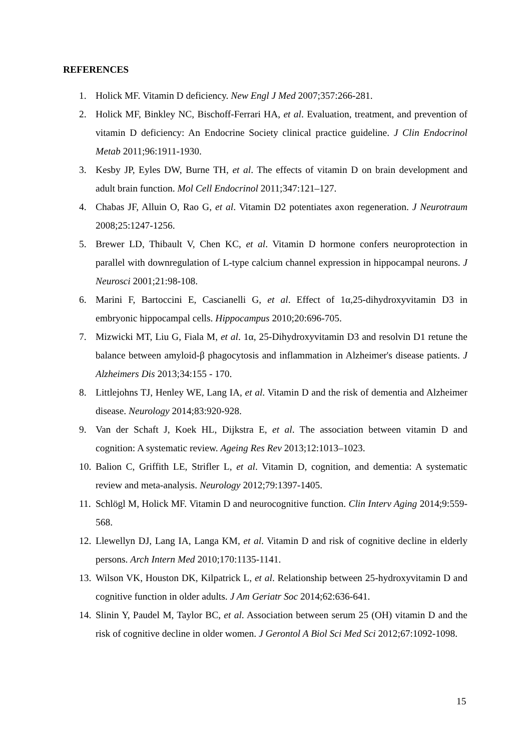REFERENCES
1. Holick MF. Vitamin D deficiency. New Engl J Med 2007;357:266-281.
2. Holick MF, Binkley NC, Bischoff-Ferrari HA, et al. Evaluation, treatment, and prevention of vitamin D deficiency: An Endocrine Society clinical practice guideline. J Clin Endocrinol Metab 2011;96:1911-1930.
3. Kesby JP, Eyles DW, Burne TH, et al. The effects of vitamin D on brain development and adult brain function. Mol Cell Endocrinol 2011;347:121–127.
4. Chabas JF, Alluin O, Rao G, et al. Vitamin D2 potentiates axon regeneration. J Neurotraum 2008;25:1247-1256.
5. Brewer LD, Thibault V, Chen KC, et al. Vitamin D hormone confers neuroprotection in parallel with downregulation of L-type calcium channel expression in hippocampal neurons. J Neurosci 2001;21:98-108.
6. Marini F, Bartoccini E, Cascianelli G, et al. Effect of 1α,25-dihydroxyvitamin D3 in embryonic hippocampal cells. Hippocampus 2010;20:696-705.
7. Mizwicki MT, Liu G, Fiala M, et al. 1α, 25-Dihydroxyvitamin D3 and resolvin D1 retune the balance between amyloid-β phagocytosis and inflammation in Alzheimer's disease patients. J Alzheimers Dis 2013;34:155 - 170.
8. Littlejohns TJ, Henley WE, Lang IA, et al. Vitamin D and the risk of dementia and Alzheimer disease. Neurology 2014;83:920-928.
9. Van der Schaft J, Koek HL, Dijkstra E, et al. The association between vitamin D and cognition: A systematic review. Ageing Res Rev 2013;12:1013–1023.
10. Balion C, Griffith LE, Strifler L, et al. Vitamin D, cognition, and dementia: A systematic review and meta-analysis. Neurology 2012;79:1397-1405.
11. Schlögl M, Holick MF. Vitamin D and neurocognitive function. Clin Interv Aging 2014;9:559-568.
12. Llewellyn DJ, Lang IA, Langa KM, et al. Vitamin D and risk of cognitive decline in elderly persons. Arch Intern Med 2010;170:1135-1141.
13. Wilson VK, Houston DK, Kilpatrick L, et al. Relationship between 25-hydroxyvitamin D and cognitive function in older adults. J Am Geriatr Soc 2014;62:636-641.
14. Slinin Y, Paudel M, Taylor BC, et al. Association between serum 25 (OH) vitamin D and the risk of cognitive decline in older women. J Gerontol A Biol Sci Med Sci 2012;67:1092-1098.
15